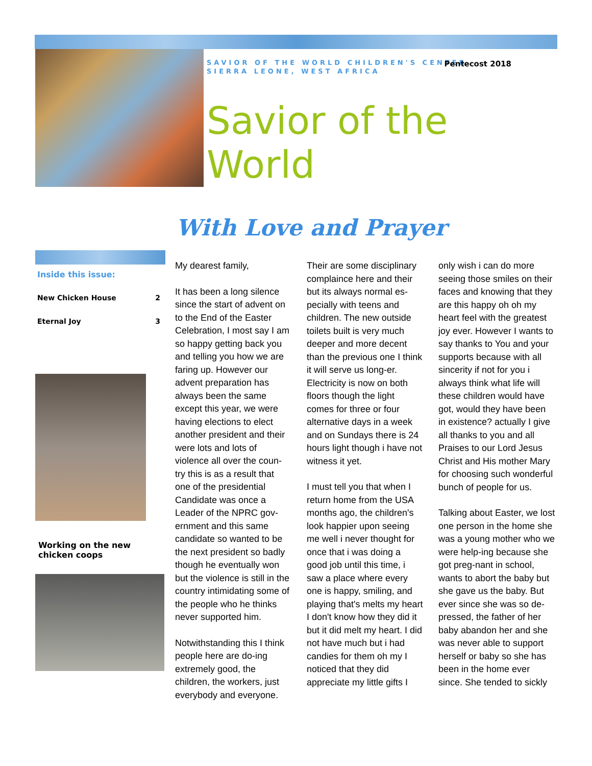SAVIOR OF THE WORLD CHILDREN'S CENTER
SIERRA LEONE, WEST AFRICA
Pentecost 2018
Savior of the World
With Love and Prayer
Inside this issue:
New Chicken House 2
Eternal Joy 3
Working on the new chicken coops
My dearest family,
It has been a long silence since the start of advent on to the End of the Easter Celebration, I most say I am so happy getting back you and telling you how we are faring up. However our advent preparation has always been the same except this year, we were having elections to elect another president and their were lots and lots of violence all over the coun-try this is as a result that one of the presidential Candidate was once a Leader of the NPRC gov-ernment and this same candidate so wanted to be the next president so badly though he eventually won but the violence is still in the country intimidating some of the people who he thinks never supported him.
Notwithstanding this I think people here are do-ing extremely good, the children, the workers, just everybody and everyone.
Their are some disciplinary complaince here and their but its always normal es-pecially with teens and children. The new outside toilets built is very much deeper and more decent than the previous one I think it will serve us long-er. Electricity is now on both floors though the light comes for three or four alternative days in a week and on Sundays there is 24 hours light though i have not witness it yet.
I must tell you that when I return home from the USA months ago, the children's look happier upon seeing me well i never thought for once that i was doing a good job until this time, i saw a place where every one is happy, smiling, and playing that's melts my heart I don't know how they did it but it did melt my heart. I did not have much but i had candies for them oh my I noticed that they did appreciate my little gifts I only wish i can do more seeing those smiles on their faces and knowing that they are this happy oh oh my heart feel with the greatest joy ever. However I wants to say thanks to You and your supports because with all sincerity if not for you i always think what life will these children would have got, would they have been in existence? actually I give all thanks to you and all Praises to our Lord Jesus Christ and His mother Mary for choosing such wonderful bunch of people for us.
Talking about Easter, we lost one person in the home she was a young mother who we were help-ing because she got preg-nant in school, wants to abort the baby but she gave us the baby. But ever since she was so de-pressed, the father of her baby abandon her and she was never able to support herself or baby so she has been in the home ever since. She tended to sickly